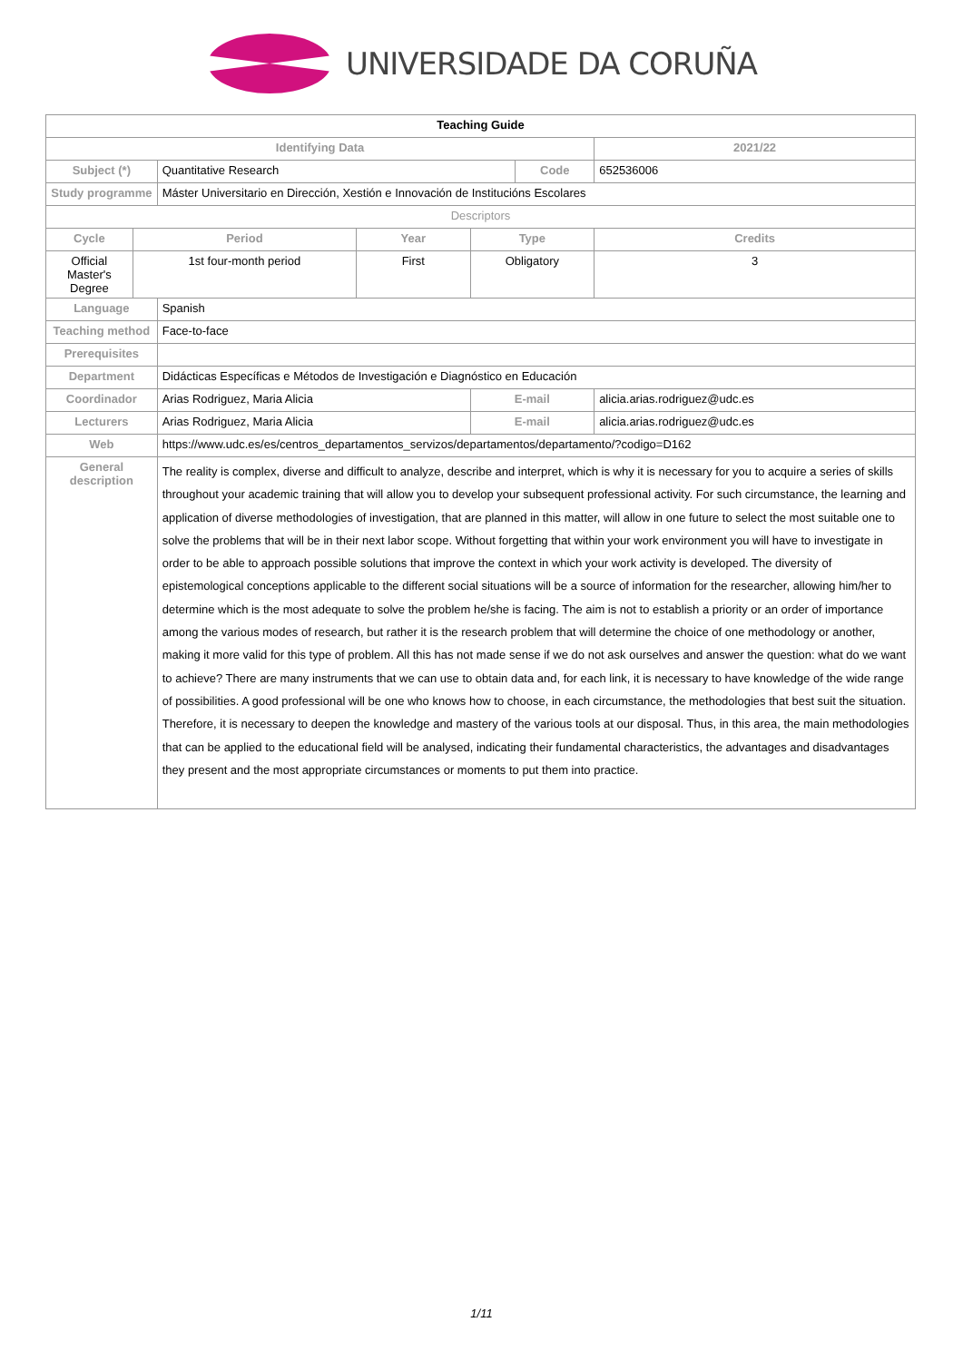UNIVERSIDADE DA CORUÑA
| Teaching Guide | | | | | | | |
| --- | --- | --- | --- | --- | --- | --- | --- |
| Identifying Data | | | | | | | 2021/22 |
| Subject (*) | | Quantitative Research | | | Code | | 652536006 |
| Study programme | | Máster Universitario en Dirección, Xestión e Innovación de Institucións Escolares | | | | | |
| Descriptors | | | | | | | |
| Cycle | Period | | Year | Type | | | Credits |
| Official Master's Degree | 1st four-month period | | First | Obligatory | | | 3 |
| Language | | Spanish | | | | | |
| Teaching method | | Face-to-face | | | | | |
| Prerequisites | | | | | | | |
| Department | | Didácticas Específicas e Métodos de Investigación e Diagnóstico en Educación | | | | | |
| Coordinador | | Arias Rodriguez, Maria Alicia | | E-mail | | alicia.arias.rodriguez@udc.es | |
| Lecturers | | Arias Rodriguez, Maria Alicia | | E-mail | | alicia.arias.rodriguez@udc.es | |
| Web | | https://www.udc.es/es/centros_departamentos_servizos/departamentos/departamento/?codigo=D162 | | | | | |
| General description | | The reality is complex, diverse and difficult to analyze, describe and interpret, which is why it is necessary for you to acquire a series of skills throughout your academic training that will allow you to develop your subsequent professional activity. For such circumstance, the learning and application of diverse methodologies of investigation, that are planned in this matter, will allow in one future to select the most suitable one to solve the problems that will be in their next labor scope. Without forgetting that within your work environment you will have to investigate in order to be able to approach possible solutions that improve the context in which your work activity is developed. The diversity of epistemological conceptions applicable to the different social situations will be a source of information for the researcher, allowing him/her to determine which is the most adequate to solve the problem he/she is facing. The aim is not to establish a priority or an order of importance among the various modes of research, but rather it is the research problem that will determine the choice of one methodology or another, making it more valid for this type of problem. All this has not made sense if we do not ask ourselves and answer the question: what do we want to achieve? There are many instruments that we can use to obtain data and, for each link, it is necessary to have knowledge of the wide range of possibilities. A good professional will be one who knows how to choose, in each circumstance, the methodologies that best suit the situation. Therefore, it is necessary to deepen the knowledge and mastery of the various tools at our disposal. Thus, in this area, the main methodologies that can be applied to the educational field will be analysed, indicating their fundamental characteristics, the advantages and disadvantages they present and the most appropriate circumstances or moments to put them into practice. | | | | | |
1/11